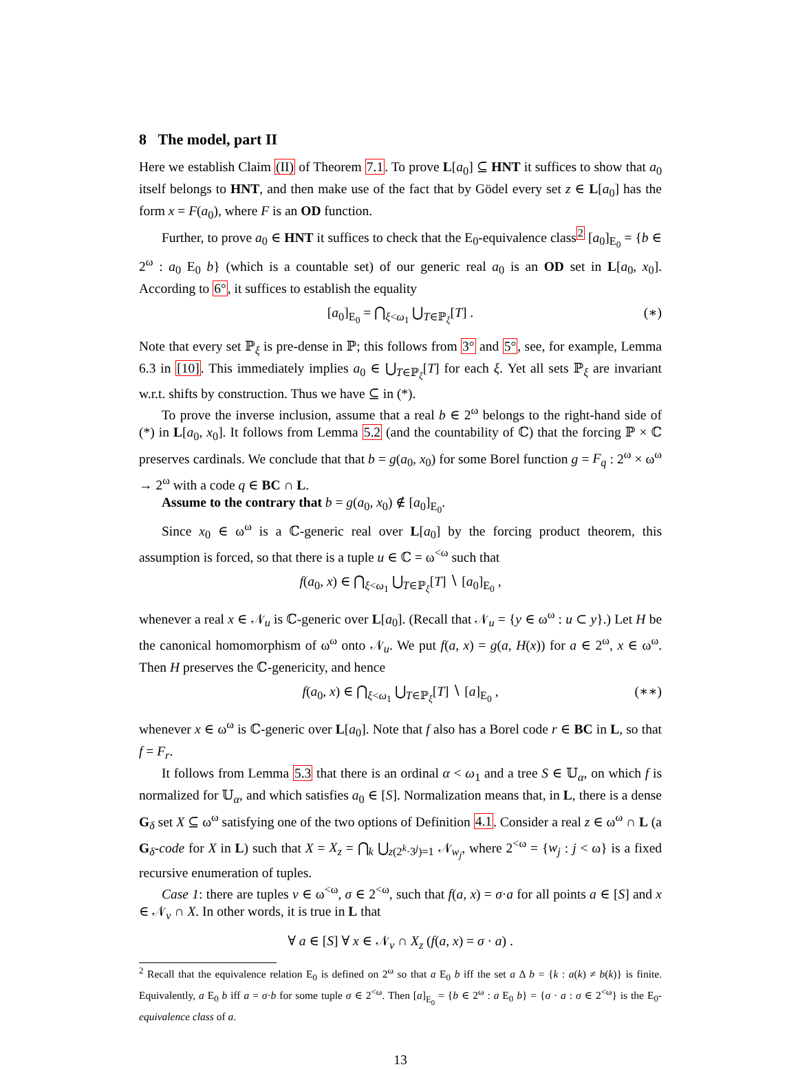8 The model, part II
Here we establish Claim (II) of Theorem 7.1. To prove L[a<sub>0</sub>] ⊆ HNT it suffices to show that a<sub>0</sub> itself belongs to HNT, and then make use of the fact that by Gödel every set z ∈ L[a<sub>0</sub>] has the form x = F(a<sub>0</sub>), where F is an OD function.
Further, to prove a<sub>0</sub> ∈ HNT it suffices to check that the E<sub>0</sub>-equivalence class<sup>2</sup> [a<sub>0</sub>]<sub>E<sub>0</sub></sub> = {b ∈ 2<sup>ω</sup> : a<sub>0</sub> E<sub>0</sub> b} (which is a countable set) of our generic real a<sub>0</sub> is an OD set in L[a<sub>0</sub>, x<sub>0</sub>]. According to 6°, it suffices to establish the equality
[a<sub>0</sub>]<sub>E<sub>0</sub></sub> = ⋂<sub>ξ<ω<sub>1</sub></sub> ⋃<sub>T∈ℙ<sub>ξ</sub></sub>[T] . (∗)
Note that every set ℙ<sub>ξ</sub> is pre-dense in ℙ; this follows from 3° and 5°, see, for example, Lemma 6.3 in [10]. This immediately implies a<sub>0</sub> ∈ ⋃<sub>T∈ℙ<sub>ξ</sub></sub>[T] for each ξ. Yet all sets ℙ<sub>ξ</sub> are invariant w.r.t. shifts by construction. Thus we have ⊆ in (*).
To prove the inverse inclusion, assume that a real b ∈ 2<sup>ω</sup> belongs to the right-hand side of (*) in L[a<sub>0</sub>, x<sub>0</sub>]. It follows from Lemma 5.2 (and the countability of ℂ) that the forcing ℙ × ℂ preserves cardinals. We conclude that that b = g(a<sub>0</sub>, x<sub>0</sub>) for some Borel function g = F<sub>q</sub> : 2<sup>ω</sup> × ω<sup>ω</sup> → 2<sup>ω</sup> with a code q ∈ BC ∩ L.
Assume to the contrary that b = g(a<sub>0</sub>, x<sub>0</sub>) ∉ [a<sub>0</sub>]<sub>E<sub>0</sub></sub>.
Since x<sub>0</sub> ∈ ω<sup>ω</sup> is a ℂ-generic real over L[a<sub>0</sub>] by the forcing product theorem, this assumption is forced, so that there is a tuple u ∈ ℂ = ω<sup><ω</sup> such that
f(a<sub>0</sub>, x) ∈ ⋂<sub>ξ<ω<sub>1</sub></sub> ⋃<sub>T∈ℙ<sub>ξ</sub></sub>[T] ∖ [a<sub>0</sub>]<sub>E<sub>0</sub></sub> ,
whenever a real x ∈ 𝒩<sub>u</sub> is ℂ-generic over L[a<sub>0</sub>]. (Recall that 𝒩<sub>u</sub> = {y ∈ ω<sup>ω</sup> : u ⊂ y}.) Let H be the canonical homomorphism of ω<sup>ω</sup> onto 𝒩<sub>u</sub>. We put f(a, x) = g(a, H(x)) for a ∈ 2<sup>ω</sup>, x ∈ ω<sup>ω</sup>. Then H preserves the ℂ-genericity, and hence
f(a<sub>0</sub>, x) ∈ ⋂<sub>ξ<ω<sub>1</sub></sub> ⋃<sub>T∈ℙ<sub>ξ</sub></sub>[T] ∖ [a]<sub>E<sub>0</sub></sub> , (∗∗)
whenever x ∈ ω<sup>ω</sup> is ℂ-generic over L[a<sub>0</sub>]. Note that f also has a Borel code r ∈ BC in L, so that f = F<sub>r</sub>.
It follows from Lemma 5.3 that there is an ordinal α < ω<sub>1</sub> and a tree S ∈ 𝕌<sub>α</sub>, on which f is normalized for 𝕌<sub>α</sub>, and which satisfies a<sub>0</sub> ∈ [S]. Normalization means that, in L, there is a dense G<sub>δ</sub> set X ⊆ ω<sup>ω</sup> satisfying one of the two options of Definition 4.1. Consider a real z ∈ ω<sup>ω</sup> ∩ L (a G<sub>δ</sub>-code for X in L) such that X = X<sub>z</sub> = ⋂<sub>k</sub> ⋃<sub>z(2<sup>k</sup>·3<sup>j</sup>)=1</sub> 𝒩<sub>w<sub>j</sub></sub>, where 2<sup><ω</sup> = {w<sub>j</sub> : j < ω} is a fixed recursive enumeration of tuples.
Case 1: there are tuples v ∈ ω<sup><ω</sup>, σ ∈ 2<sup><ω</sup>, such that f(a, x) = σ·a for all points a ∈ [S] and x ∈ 𝒩<sub>v</sub> ∩ X. In other words, it is true in L that
∀ a ∈ [S] ∀ x ∈ 𝒩<sub>v</sub> ∩ X<sub>z</sub> (f(a, x) = σ · a) .
<sup>2</sup> Recall that the equivalence relation E<sub>0</sub> is defined on 2<sup>ω</sup> so that a E<sub>0</sub> b iff the set a Δ b = {k : a(k) ≠ b(k)} is finite. Equivalently, a E<sub>0</sub> b iff a = σ·b for some tuple σ ∈ 2<sup><ω</sup>. Then [a]<sub>E<sub>0</sub></sub> = {b ∈ 2<sup>ω</sup> : a E<sub>0</sub> b} = {σ · a : σ ∈ 2<sup><ω</sup>} is the E<sub>0</sub>-equivalence class of a.
13